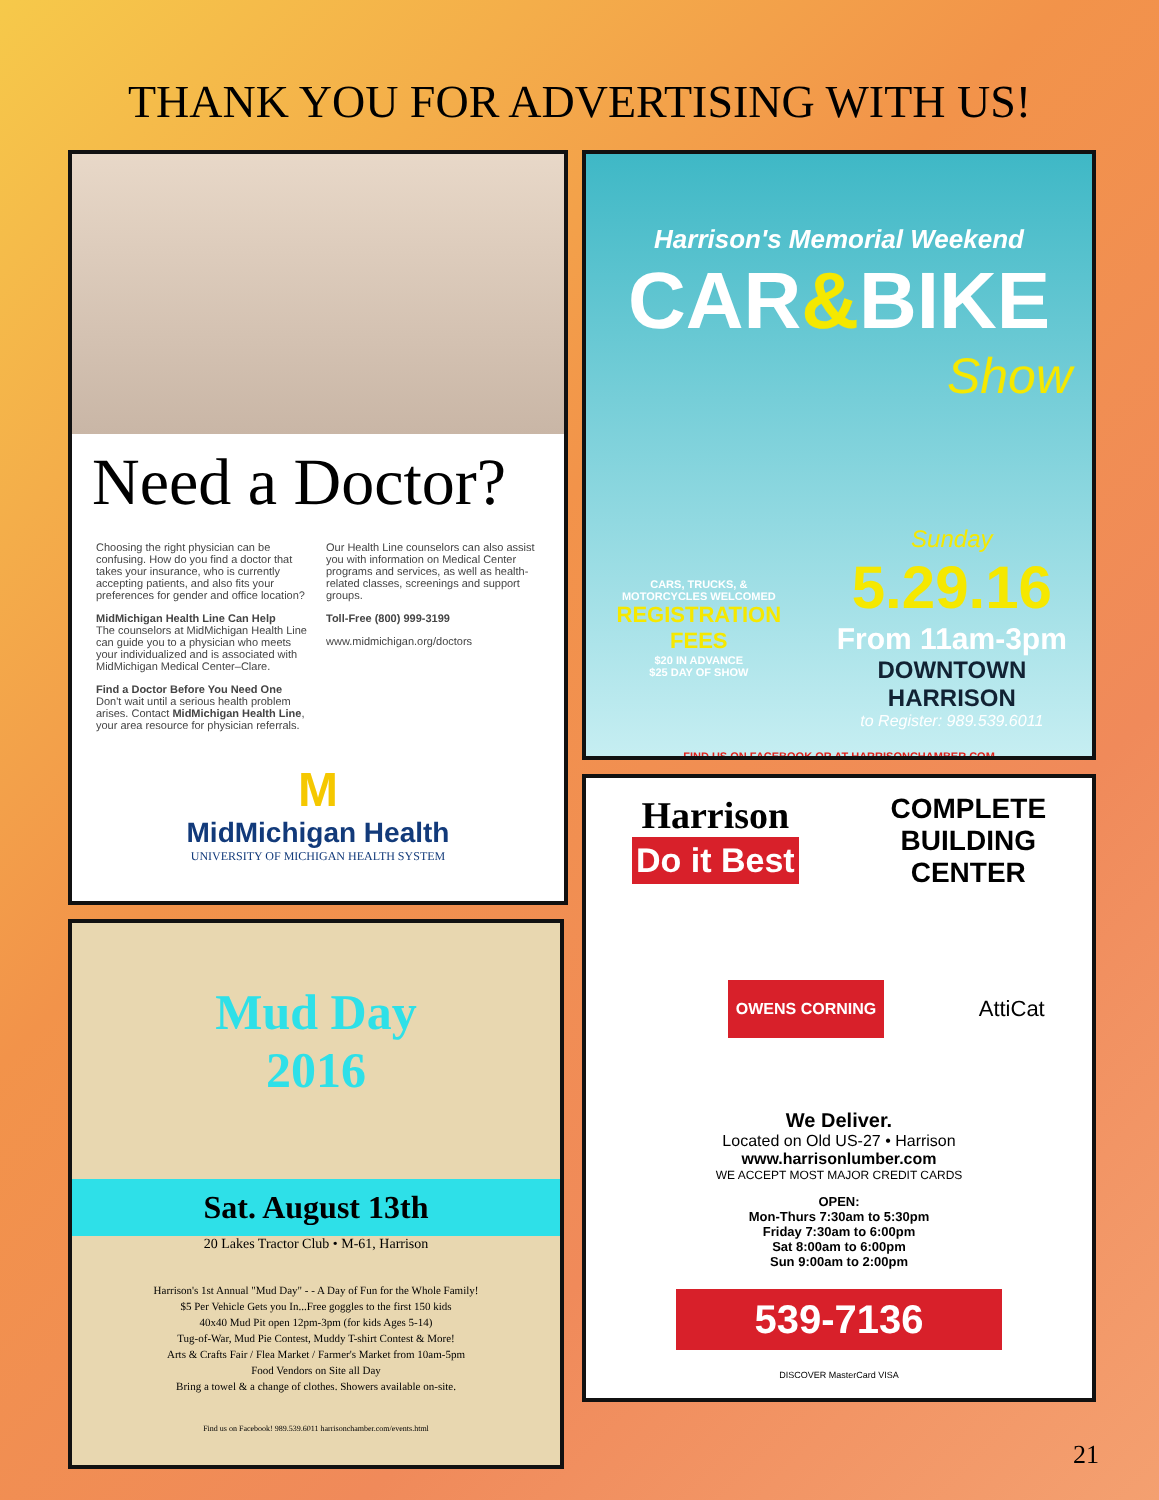THANK YOU FOR ADVERTISING WITH US!
Need a Doctor?
Choosing the right physician can be confusing. How do you find a doctor that takes your insurance, who is currently accepting patients, and also fits your preferences for gender and office location?
MidMichigan Health Line Can Help
The counselors at MidMichigan Health Line can guide you to a physician who meets your individualized and is associated with MidMichigan Medical Center–Clare.
Find a Doctor Before You Need One
Don't wait until a serious health problem arises. Contact MidMichigan Health Line, your area resource for physician referrals.
Our Health Line counselors can also assist you with information on Medical Center programs and services, as well as health-related classes, screenings and support groups.
Toll-Free (800) 999-3199
www.midmichigan.org/doctors
M
MidMichigan Health
UNIVERSITY OF MICHIGAN HEALTH SYSTEM
Mud Day
2016
Sat. August 13th
20 Lakes Tractor Club • M-61, Harrison
Harrison's 1st Annual "Mud Day" - - A Day of Fun for the Whole Family!
$5 Per Vehicle Gets you In...Free goggles to the first 150 kids
40x40 Mud Pit open 12pm-3pm (for kids Ages 5-14)
Tug-of-War, Mud Pie Contest, Muddy T-shirt Contest & More!
Arts & Crafts Fair / Flea Market / Farmer's Market from 10am-5pm
Food Vendors on Site all Day
Bring a towel & a change of clothes. Showers available on-site.
Find us on Facebook! 989.539.6011 harrisonchamber.com/events.html
Harrison's Memorial Weekend
CAR&BIKE
Show
CARS, TRUCKS, &
MOTORCYCLES WELCOMED
REGISTRATION FEES
$20 IN ADVANCE
$25 DAY OF SHOW
Sunday
5.29.16
From 11am-3pm
DOWNTOWN HARRISON
to Register: 989.539.6011
FIND US ON FACEBOOK OR AT HARRISONCHAMBER.COM
Harrison
Do it Best
COMPLETE
BUILDING
CENTER
OWENS CORNING AttiCat
We Deliver.
Located on Old US-27 • Harrison
www.harrisonlumber.com
WE ACCEPT MOST MAJOR CREDIT CARDS
OPEN:
Mon-Thurs 7:30am to 5:30pm
Friday 7:30am to 6:00pm
Sat 8:00am to 6:00pm
Sun 9:00am to 2:00pm
539-7136
DISCOVER MasterCard VISA
21